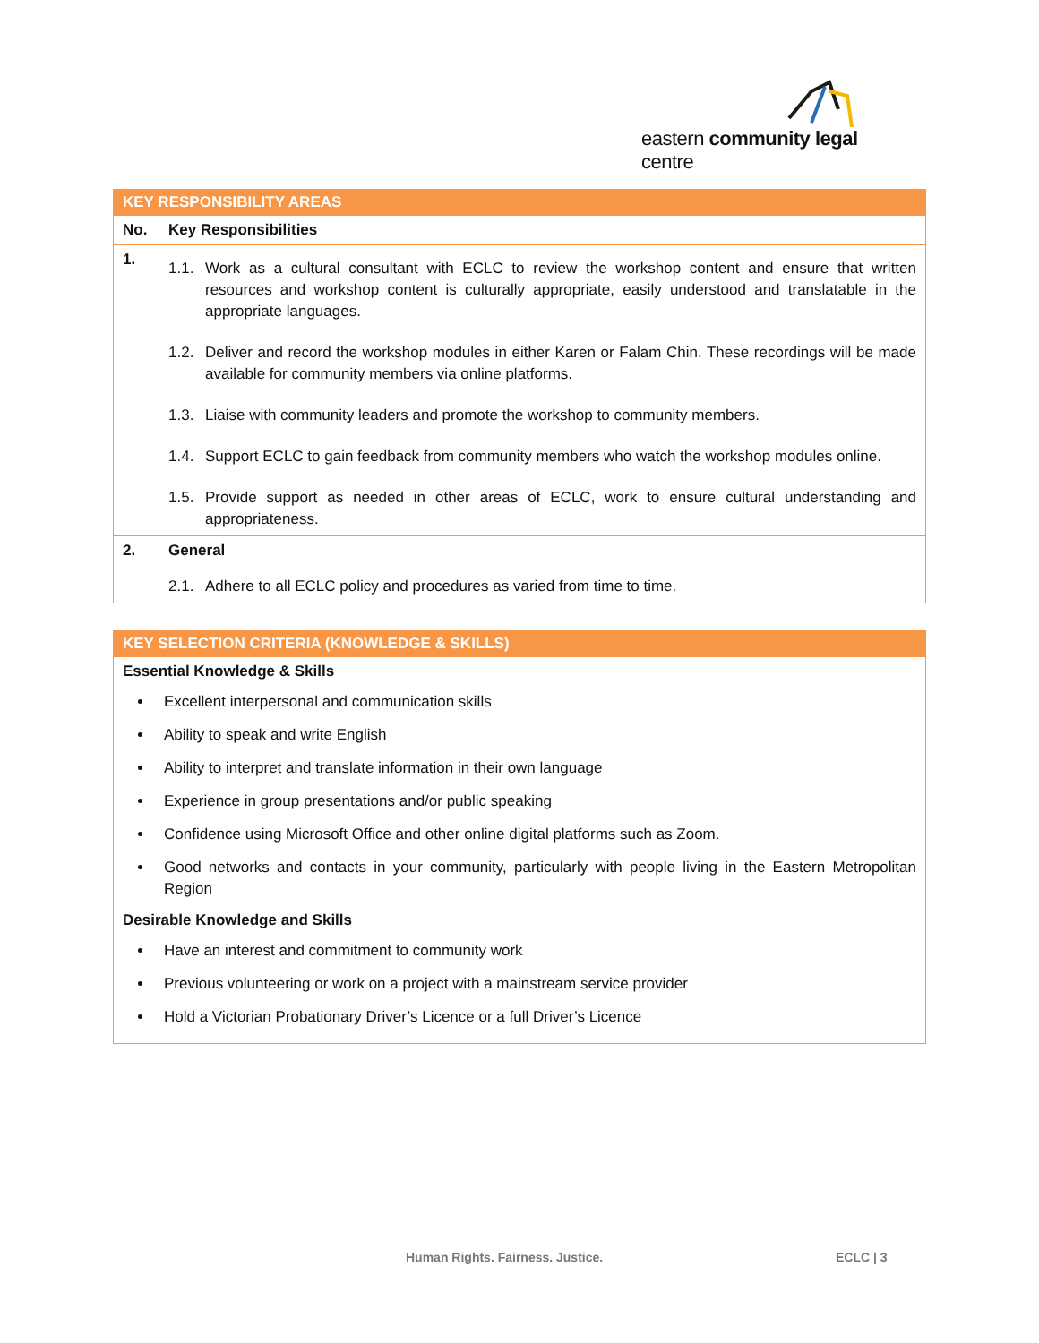eastern community legal centre
| KEY RESPONSIBILITY AREAS | |
| No. | Key Responsibilities |
| 1. | 1.1. Work as a cultural consultant with ECLC to review the workshop content and ensure that written resources and workshop content is culturally appropriate, easily understood and translatable in the appropriate languages. 1.2. Deliver and record the workshop modules in either Karen or Falam Chin. These recordings will be made available for community members via online platforms. 1.3. Liaise with community leaders and promote the workshop to community members. 1.4. Support ECLC to gain feedback from community members who watch the workshop modules online. 1.5. Provide support as needed in other areas of ECLC, work to ensure cultural understanding and appropriateness. |
| 2. | General 2.1. Adhere to all ECLC policy and procedures as varied from time to time. |
| KEY SELECTION CRITERIA (KNOWLEDGE & SKILLS) |
| Essential Knowledge & Skills Excellent interpersonal and communication skills Ability to speak and write English Ability to interpret and translate information in their own language Experience in group presentations and/or public speaking Confidence using Microsoft Office and other online digital platforms such as Zoom. Good networks and contacts in your community, particularly with people living in the Eastern Metropolitan Region Desirable Knowledge and Skills Have an interest and commitment to community work Previous volunteering or work on a project with a mainstream service provider Hold a Victorian Probationary Driver’s Licence or a full Driver’s Licence |
Human Rights. Fairness. Justice.
ECLC | 3